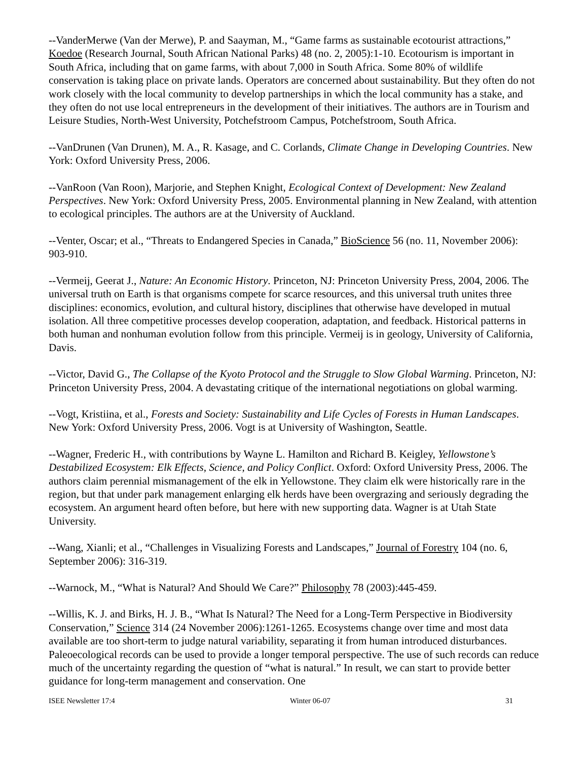--VanderMerwe (Van der Merwe), P. and Saayman, M., “Game farms as sustainable ecotourist attractions,” Koedoe (Research Journal, South African National Parks) 48 (no. 2, 2005):1-10. Ecotourism is important in South Africa, including that on game farms, with about 7,000 in South Africa. Some 80% of wildlife conservation is taking place on private lands. Operators are concerned about sustainability. But they often do not work closely with the local community to develop partnerships in which the local community has a stake, and they often do not use local entrepreneurs in the development of their initiatives. The authors are in Tourism and Leisure Studies, North-West University, Potchefstroom Campus, Potchefstroom, South Africa.
--VanDrunen (Van Drunen), M. A., R. Kasage, and C. Corlands, Climate Change in Developing Countries. New York: Oxford University Press, 2006.
--VanRoon (Van Roon), Marjorie, and Stephen Knight, Ecological Context of Development: New Zealand Perspectives. New York: Oxford University Press, 2005. Environmental planning in New Zealand, with attention to ecological principles. The authors are at the University of Auckland.
--Venter, Oscar; et al., “Threats to Endangered Species in Canada,” BioScience 56 (no. 11, November 2006): 903-910.
--Vermeij, Geerat J., Nature: An Economic History. Princeton, NJ: Princeton University Press, 2004, 2006. The universal truth on Earth is that organisms compete for scarce resources, and this universal truth unites three disciplines: economics, evolution, and cultural history, disciplines that otherwise have developed in mutual isolation. All three competitive processes develop cooperation, adaptation, and feedback. Historical patterns in both human and nonhuman evolution follow from this principle. Vermeij is in geology, University of California, Davis.
--Victor, David G., The Collapse of the Kyoto Protocol and the Struggle to Slow Global Warming. Princeton, NJ: Princeton University Press, 2004. A devastating critique of the international negotiations on global warming.
--Vogt, Kristiina, et al., Forests and Society: Sustainability and Life Cycles of Forests in Human Landscapes. New York: Oxford University Press, 2006. Vogt is at University of Washington, Seattle.
--Wagner, Frederic H., with contributions by Wayne L. Hamilton and Richard B. Keigley, Yellowstone’s Destabilized Ecosystem: Elk Effects, Science, and Policy Conflict. Oxford: Oxford University Press, 2006. The authors claim perennial mismanagement of the elk in Yellowstone. They claim elk were historically rare in the region, but that under park management enlarging elk herds have been overgrazing and seriously degrading the ecosystem. An argument heard often before, but here with new supporting data. Wagner is at Utah State University.
--Wang, Xianli; et al., “Challenges in Visualizing Forests and Landscapes,” Journal of Forestry 104 (no. 6, September 2006): 316-319.
--Warnock, M., “What is Natural? And Should We Care?” Philosophy 78 (2003):445-459.
--Willis, K. J. and Birks, H. J. B., “What Is Natural? The Need for a Long-Term Perspective in Biodiversity Conservation,” Science 314 (24 November 2006):1261-1265. Ecosystems change over time and most data available are too short-term to judge natural variability, separating it from human introduced disturbances. Paleoecological records can be used to provide a longer temporal perspective. The use of such records can reduce much of the uncertainty regarding the question of “what is natural.” In result, we can start to provide better guidance for long-term management and conservation. One
ISEE Newsletter 17:4 Winter 06-07 31